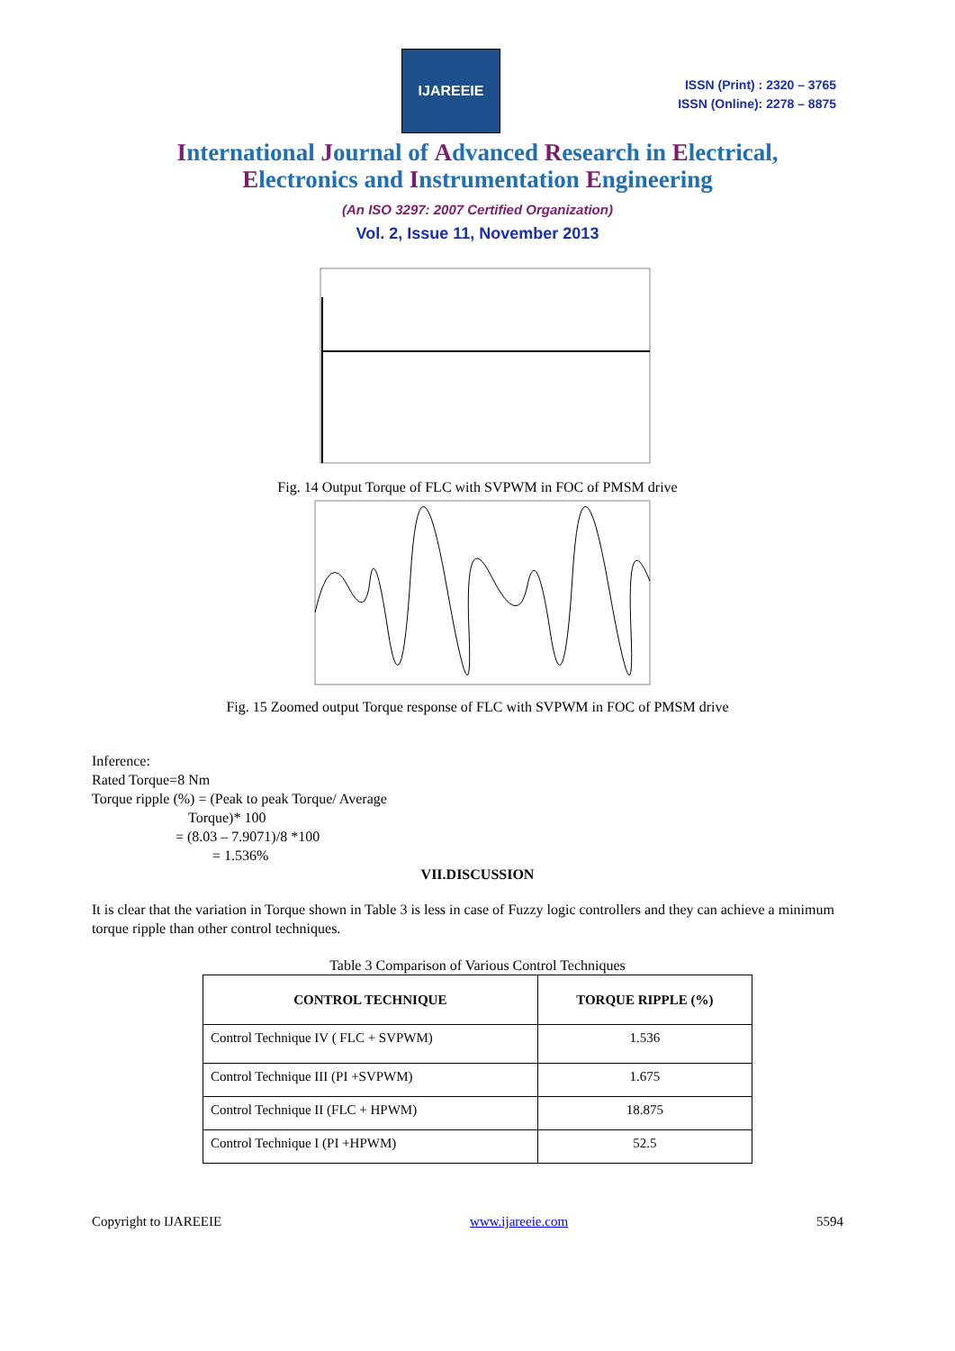IJAREEIE
ISSN (Print) : 2320 – 3765
ISSN (Online): 2278 – 8875
International Journal of Advanced Research in Electrical,
Electronics and Instrumentation Engineering
(An ISO 3297: 2007 Certified Organization)
Vol. 2, Issue 11, November 2013
Fig. 14 Output Torque of FLC with SVPWM in FOC of PMSM drive
Fig. 15 Zoomed output Torque response of FLC with SVPWM in FOC of PMSM drive
Inference:
Rated Torque=8 Nm
Torque ripple (%) = (Peak to peak Torque/ Average
Torque)* 100
= (8.03 – 7.9071)/8 *100
= 1.536%
VII.DISCUSSION
It is clear that the variation in Torque shown in Table 3 is less in case of Fuzzy logic controllers and they can achieve a minimum torque ripple than other control techniques.
Table 3 Comparison of Various Control Techniques
| CONTROL TECHNIQUE | TORQUE RIPPLE (%) |
| --- | --- |
| Control Technique IV ( FLC + SVPWM) | 1.536 |
| Control Technique III (PI +SVPWM) | 1.675 |
| Control Technique II (FLC + HPWM) | 18.875 |
| Control Technique I (PI +HPWM) | 52.5 |
Copyright to IJAREEIE www.ijareeie.com 5594